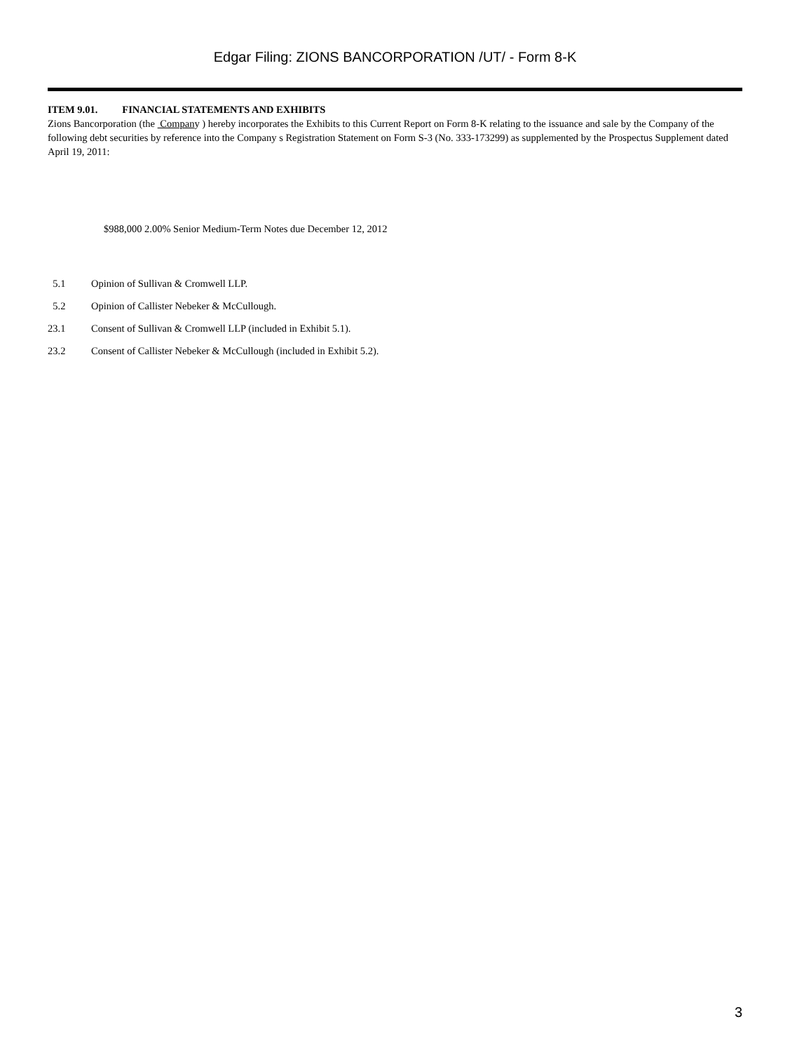Edgar Filing: ZIONS BANCORPORATION /UT/ - Form 8-K
ITEM 9.01. FINANCIAL STATEMENTS AND EXHIBITS
Zions Bancorporation (the Company ) hereby incorporates the Exhibits to this Current Report on Form 8-K relating to the issuance and sale by the Company of the following debt securities by reference into the Company s Registration Statement on Form S-3 (No. 333-173299) as supplemented by the Prospectus Supplement dated April 19, 2011:
$988,000 2.00% Senior Medium-Term Notes due December 12, 2012
| 5.1 | Opinion of Sullivan & Cromwell LLP. |
| 5.2 | Opinion of Callister Nebeker & McCullough. |
| 23.1 | Consent of Sullivan & Cromwell LLP (included in Exhibit 5.1). |
| 23.2 | Consent of Callister Nebeker & McCullough (included in Exhibit 5.2). |
3